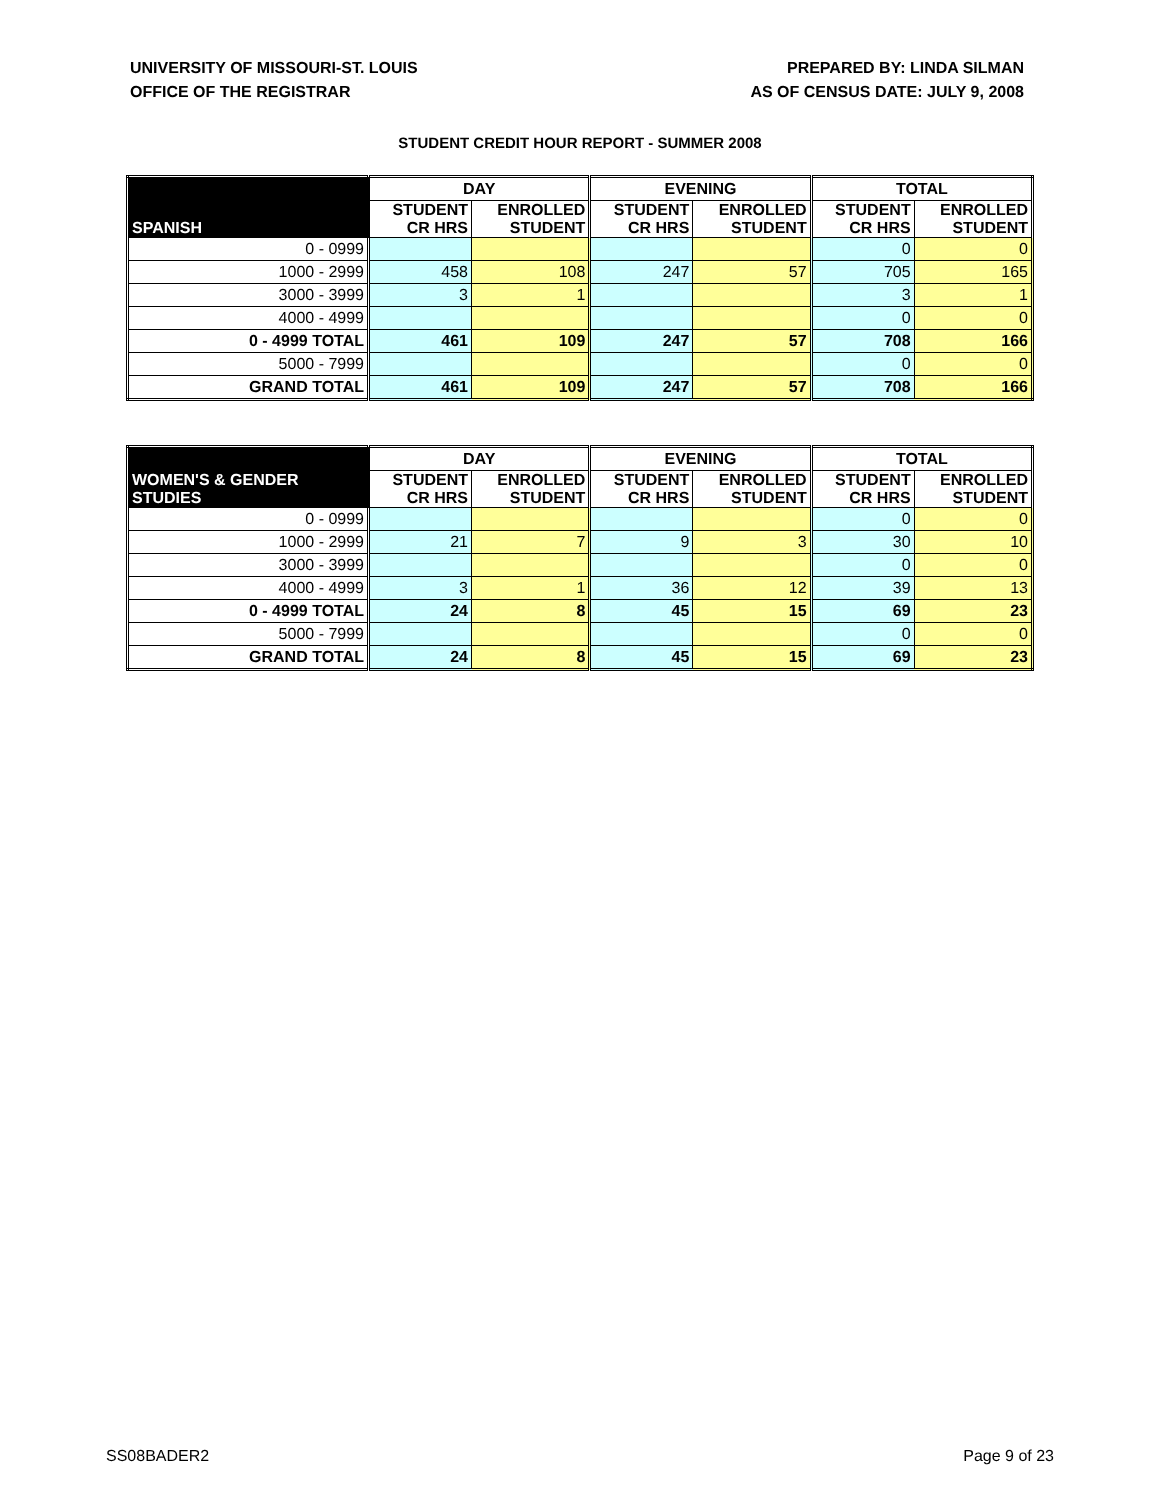UNIVERSITY OF MISSOURI-ST. LOUIS
OFFICE OF THE REGISTRAR
PREPARED BY: LINDA SILMAN
AS OF CENSUS DATE: JULY 9, 2008
STUDENT CREDIT HOUR REPORT - SUMMER 2008
| | DAY | | EVENING | | TOTAL | |
| --- | --- | --- | --- | --- | --- | --- |
| SPANISH | STUDENT CR HRS | ENROLLED STUDENT | STUDENT CR HRS | ENROLLED STUDENT | STUDENT CR HRS | ENROLLED STUDENT |
| 0 - 0999 | | | | | 0 | 0 |
| 1000 - 2999 | 458 | 108 | 247 | 57 | 705 | 165 |
| 3000 - 3999 | 3 | 1 | | | 3 | 1 |
| 4000 - 4999 | | | | | 0 | 0 |
| 0 - 4999 TOTAL | 461 | 109 | 247 | 57 | 708 | 166 |
| 5000 - 7999 | | | | | 0 | 0 |
| GRAND TOTAL | 461 | 109 | 247 | 57 | 708 | 166 |
| | DAY | | EVENING | | TOTAL | |
| --- | --- | --- | --- | --- | --- | --- |
| WOMEN'S & GENDER STUDIES | STUDENT CR HRS | ENROLLED STUDENT | STUDENT CR HRS | ENROLLED STUDENT | STUDENT CR HRS | ENROLLED STUDENT |
| 0 - 0999 | | | | | 0 | 0 |
| 1000 - 2999 | 21 | 7 | 9 | 3 | 30 | 10 |
| 3000 - 3999 | | | | | 0 | 0 |
| 4000 - 4999 | 3 | 1 | 36 | 12 | 39 | 13 |
| 0 - 4999 TOTAL | 24 | 8 | 45 | 15 | 69 | 23 |
| 5000 - 7999 | | | | | 0 | 0 |
| GRAND TOTAL | 24 | 8 | 45 | 15 | 69 | 23 |
SS08BADER2 Page 9 of 23